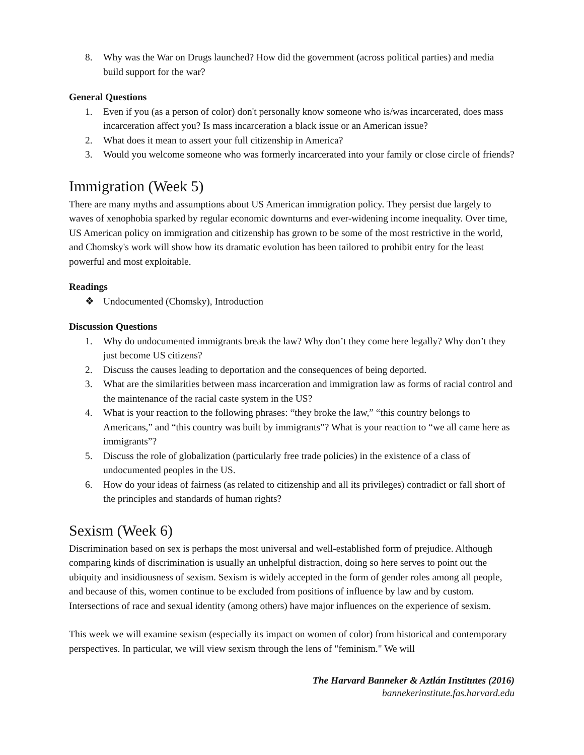8. Why was the War on Drugs launched? How did the government (across political parties) and media build support for the war?
General Questions
1. Even if you (as a person of color) don't personally know someone who is/was incarcerated, does mass incarceration affect you? Is mass incarceration a black issue or an American issue?
2. What does it mean to assert your full citizenship in America?
3. Would you welcome someone who was formerly incarcerated into your family or close circle of friends?
Immigration (Week 5)
There are many myths and assumptions about US American immigration policy. They persist due largely to waves of xenophobia sparked by regular economic downturns and ever-widening income inequality. Over time, US American policy on immigration and citizenship has grown to be some of the most restrictive in the world, and Chomsky's work will show how its dramatic evolution has been tailored to prohibit entry for the least powerful and most exploitable.
Readings
❖ Undocumented (Chomsky), Introduction
Discussion Questions
1. Why do undocumented immigrants break the law? Why don’t they come here legally? Why don’t they just become US citizens?
2. Discuss the causes leading to deportation and the consequences of being deported.
3. What are the similarities between mass incarceration and immigration law as forms of racial control and the maintenance of the racial caste system in the US?
4. What is your reaction to the following phrases: “they broke the law,” “this country belongs to Americans,” and “this country was built by immigrants”? What is your reaction to “we all came here as immigrants”?
5. Discuss the role of globalization (particularly free trade policies) in the existence of a class of undocumented peoples in the US.
6. How do your ideas of fairness (as related to citizenship and all its privileges) contradict or fall short of the principles and standards of human rights?
Sexism (Week 6)
Discrimination based on sex is perhaps the most universal and well-established form of prejudice. Although comparing kinds of discrimination is usually an unhelpful distraction, doing so here serves to point out the ubiquity and insidiousness of sexism. Sexism is widely accepted in the form of gender roles among all people, and because of this, women continue to be excluded from positions of influence by law and by custom. Intersections of race and sexual identity (among others) have major influences on the experience of sexism.
This week we will examine sexism (especially its impact on women of color) from historical and contemporary perspectives. In particular, we will view sexism through the lens of "feminism." We will
The Harvard Banneker & Aztlán Institutes (2016)
bannekerinstitute.fas.harvard.edu